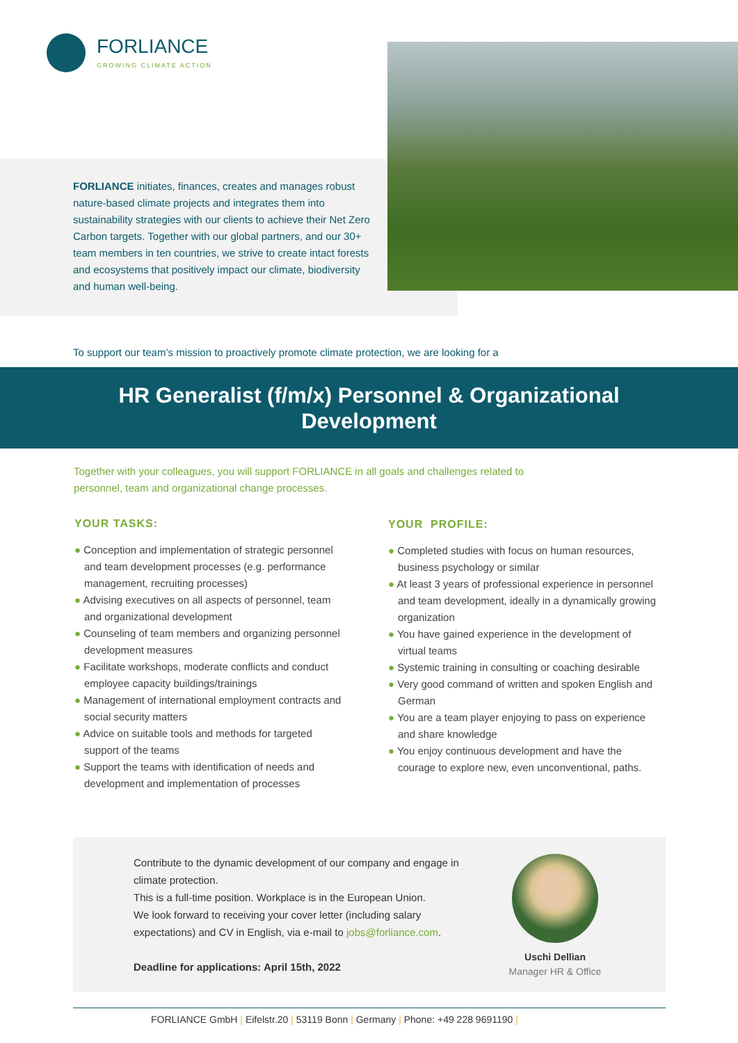FORLIANCE
GROWING CLIMATE ACTION
FORLIANCE initiates, finances, creates and manages robust nature-based climate projects and integrates them into sustainability strategies with our clients to achieve their Net Zero Carbon targets. Together with our global partners, and our 30+ team members in ten countries, we strive to create intact forests and ecosystems that positively impact our climate, biodiversity and human well-being.
To support our team’s mission to proactively promote climate protection, we are looking for a
HR Generalist (f/m/x) Personnel & Organizational
Development
Together with your colleagues, you will support FORLIANCE in all goals and challenges related to personnel, team and organizational change processes.
YOUR TASKS:
● Conception and implementation of strategic personnel and team development processes (e.g. performance management, recruiting processes)
● Advising executives on all aspects of personnel, team and organizational development
● Counseling of team members and organizing personnel development measures
● Facilitate workshops, moderate conflicts and conduct employee capacity buildings/trainings
● Management of international employment contracts and social security matters
● Advice on suitable tools and methods for targeted support of the teams
● Support the teams with identification of needs and development and implementation of processes
YOUR PROFILE:
● Completed studies with focus on human resources, business psychology or similar
● At least 3 years of professional experience in personnel and team development, ideally in a dynamically growing organization
● You have gained experience in the development of virtual teams
● Systemic training in consulting or coaching desirable
● Very good command of written and spoken English and German
● You are a team player enjoying to pass on experience and share knowledge
● You enjoy continuous development and have the courage to explore new, even unconventional, paths.
Contribute to the dynamic development of our company and engage in climate protection.
This is a full-time position. Workplace is in the European Union.
We look forward to receiving your cover letter (including salary expectations) and CV in English, via e-mail to jobs@forliance.com.
Deadline for applications: April 15th, 2022
Uschi Dellian
Manager HR & Office
FORLIANCE GmbH | Eifelstr.20 | 53119 Bonn | Germany | Phone: +49 228 9691190 |